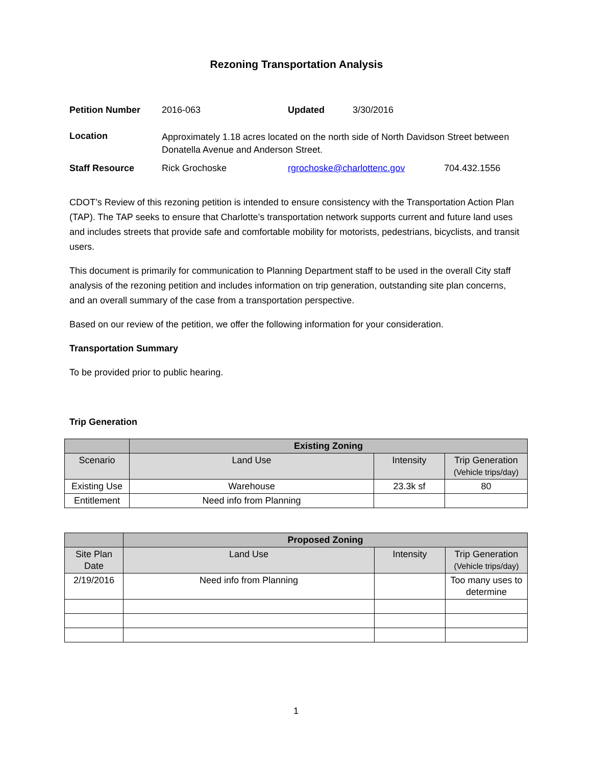Rezoning Transportation Analysis
| Petition Number | 2016-063 | Updated | 3/30/2016 | |
| Location | Approximately 1.18 acres located on the north side of North Davidson Street between Donatella Avenue and Anderson Street. | | | |
| Staff Resource | Rick Grochoske | rgrochoske@charlottenc.gov | | 704.432.1556 |
CDOT’s Review of this rezoning petition is intended to ensure consistency with the Transportation Action Plan (TAP). The TAP seeks to ensure that Charlotte’s transportation network supports current and future land uses and includes streets that provide safe and comfortable mobility for motorists, pedestrians, bicyclists, and transit users.
This document is primarily for communication to Planning Department staff to be used in the overall City staff analysis of the rezoning petition and includes information on trip generation, outstanding site plan concerns, and an overall summary of the case from a transportation perspective.
Based on our review of the petition, we offer the following information for your consideration.
Transportation Summary
To be provided prior to public hearing.
Trip Generation
| | Existing Zoning | | |
| --- | --- | --- | --- |
| Scenario | Land Use | Intensity | Trip Generation (Vehicle trips/day) |
| Existing Use | Warehouse | 23.3k sf | 80 |
| Entitlement | Need info from Planning | | |
| | Proposed Zoning | | |
| --- | --- | --- | --- |
| Site Plan Date | Land Use | Intensity | Trip Generation (Vehicle trips/day) |
| 2/19/2016 | Need info from Planning | | Too many uses to determine |
1